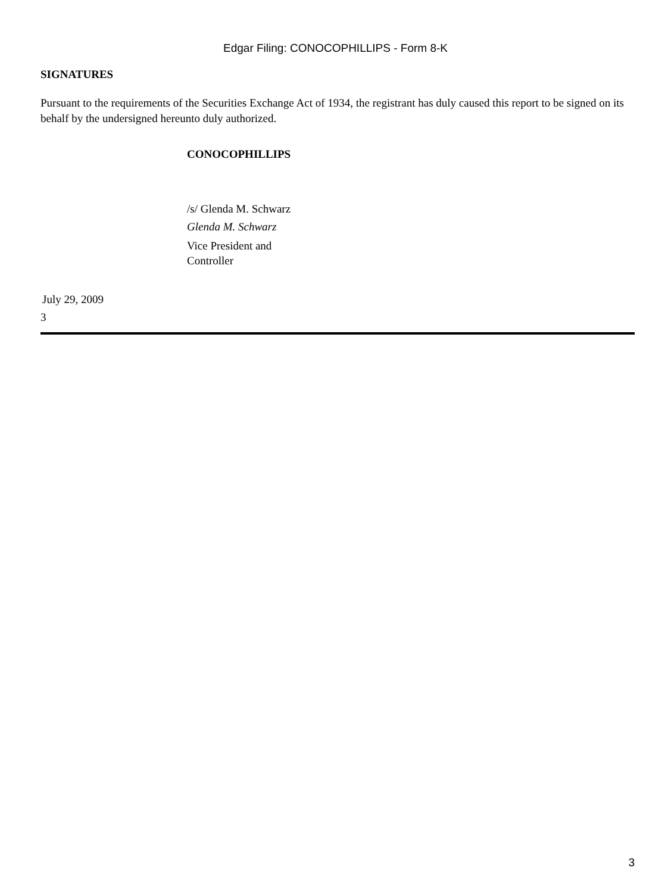Edgar Filing: CONOCOPHILLIPS - Form 8-K
SIGNATURES
Pursuant to the requirements of the Securities Exchange Act of 1934, the registrant has duly caused this report to be signed on its behalf by the undersigned hereunto duly authorized.
CONOCOPHILLIPS
/s/ Glenda M. Schwarz
Glenda M. Schwarz
Vice President and
Controller
July 29, 2009
3
3